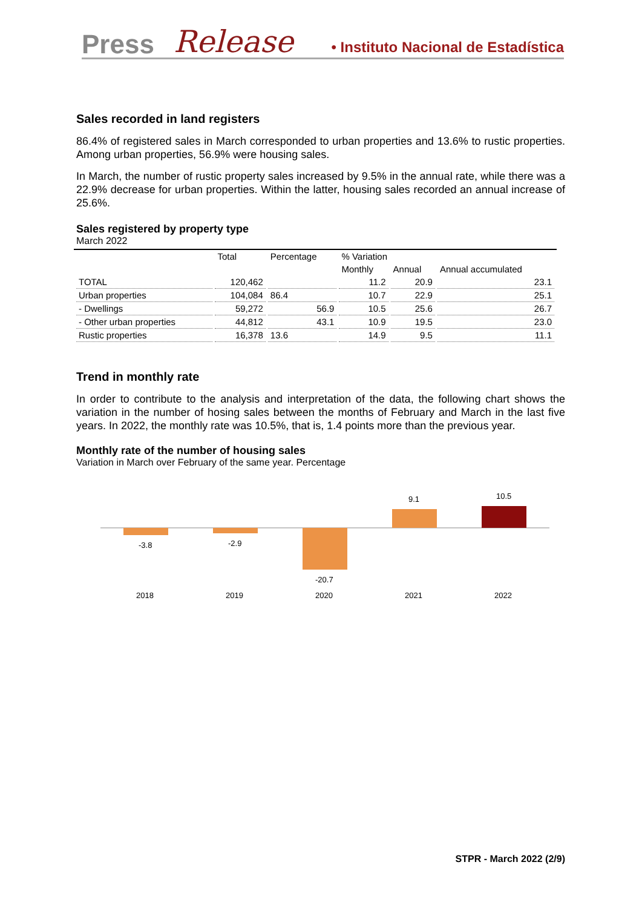Press Release • Instituto Nacional de Estadística
Sales recorded in land registers
86.4% of registered sales in March corresponded to urban properties and 13.6% to rustic properties. Among urban properties, 56.9% were housing sales.
In March, the number of rustic property sales increased by 9.5% in the annual rate, while there was a 22.9% decrease for urban properties. Within the latter, housing sales recorded an annual increase of 25.6%.
Sales registered by property type
March 2022
| | Total | Percentage | % Variation | | |
| --- | --- | --- | --- | --- | --- |
| | | | Monthly | Annual | Annual accumulated |
| TOTAL | 120,462 | | 11.2 | 20.9 | 23.1 |
| Urban properties | 104,084 | 86.4 | 10.7 | 22.9 | 25.1 |
| - Dwellings | 59,272 | 56.9 | 10.5 | 25.6 | 26.7 |
| - Other urban properties | 44,812 | 43.1 | 10.9 | 19.5 | 23.0 |
| Rustic properties | 16,378 | 13.6 | 14.9 | 9.5 | 11.1 |
Trend in monthly rate
In order to contribute to the analysis and interpretation of the data, the following chart shows the variation in the number of hosing sales between the months of February and March in the last five years. In 2022, the monthly rate was 10.5%, that is, 1.4 points more than the previous year.
Monthly rate of the number of housing sales
Variation in March over February of the same year. Percentage
-3.8
-2.9
-20.7
9.1
10.5
2018
2019
2020
2021
2022
STPR - March 2022 (2/9)